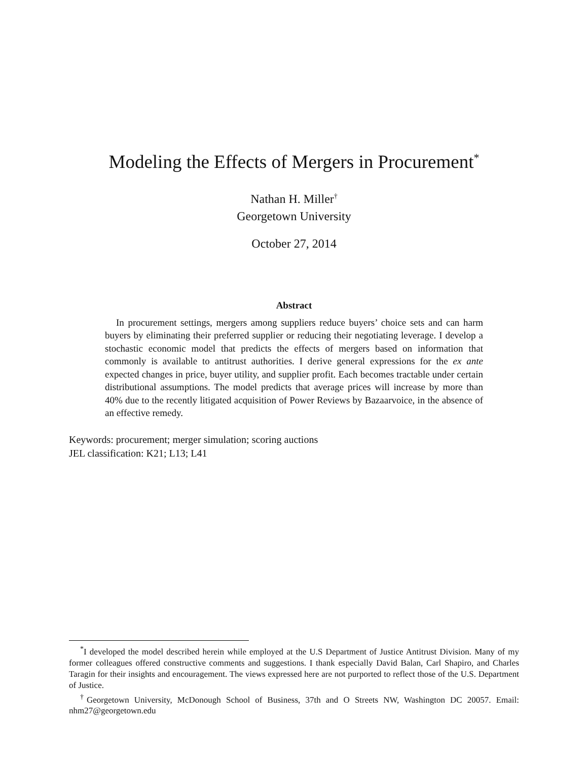Modeling the Effects of Mergers in Procurement<sup>*</sup>
Nathan H. Miller<sup>†</sup>
Georgetown University
October 27, 2014
Abstract
In procurement settings, mergers among suppliers reduce buyers’ choice sets and can harm buyers by eliminating their preferred supplier or reducing their negotiating leverage. I develop a stochastic economic model that predicts the effects of mergers based on information that commonly is available to antitrust authorities. I derive general expressions for the ex ante expected changes in price, buyer utility, and supplier profit. Each becomes tractable under certain distributional assumptions. The model predicts that average prices will increase by more than 40% due to the recently litigated acquisition of Power Reviews by Bazaarvoice, in the absence of an effective remedy.
Keywords: procurement; merger simulation; scoring auctions
JEL classification: K21; L13; L41
<sup>*</sup> I developed the model described herein while employed at the U.S Department of Justice Antitrust Division. Many of my former colleagues offered constructive comments and suggestions. I thank especially David Balan, Carl Shapiro, and Charles Taragin for their insights and encouragement. The views expressed here are not purported to reflect those of the U.S. Department of Justice.
<sup>†</sup> Georgetown University, McDonough School of Business, 37th and O Streets NW, Washington DC 20057. Email: nhm27@georgetown.edu